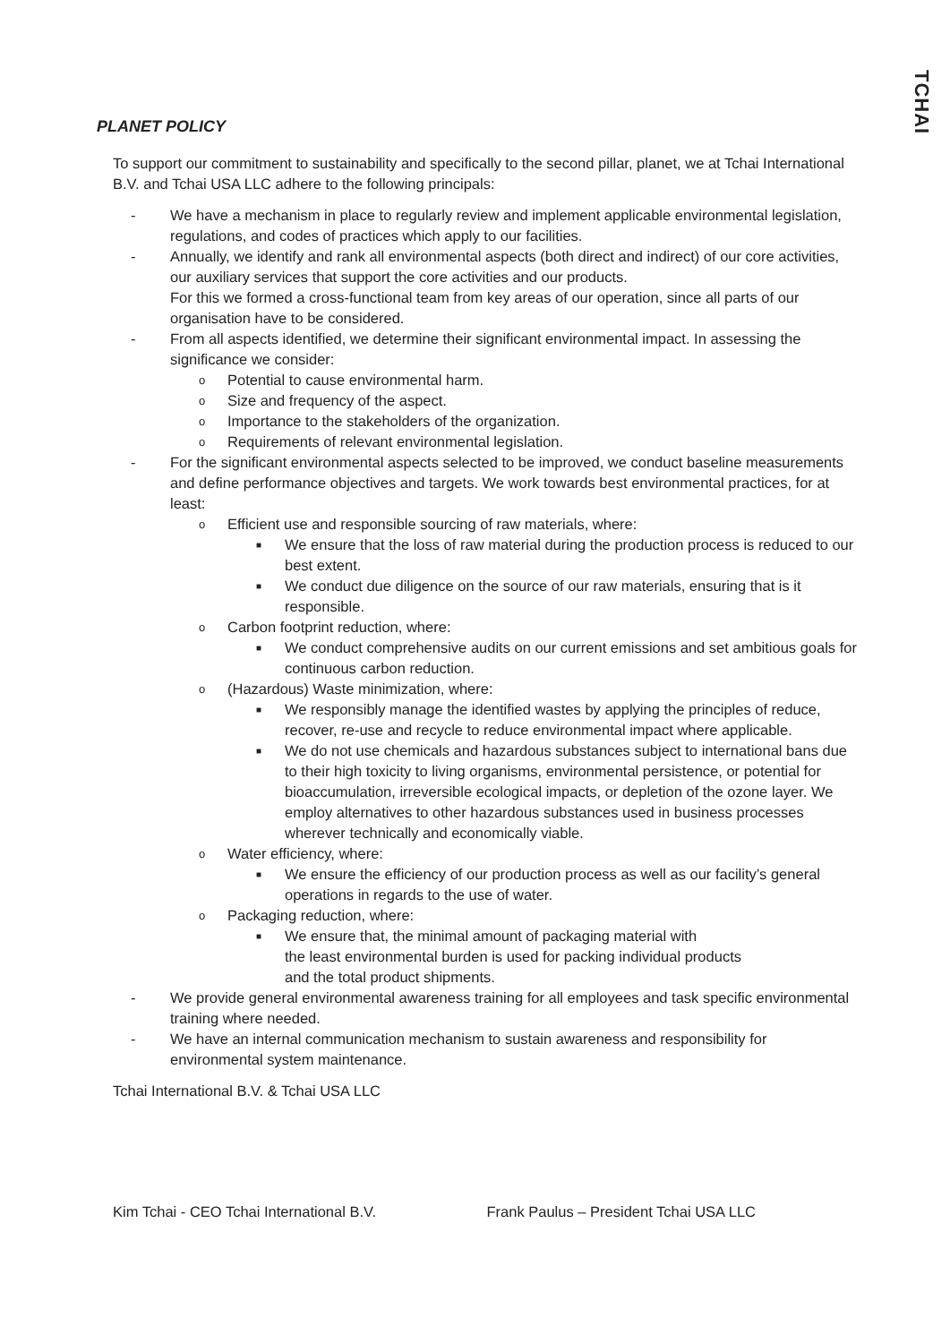TCHAI
PLANET POLICY
To support our commitment to sustainability and specifically to the second pillar, planet, we at Tchai International B.V. and Tchai USA LLC adhere to the following principals:
- We have a mechanism in place to regularly review and implement applicable environmental legislation, regulations, and codes of practices which apply to our facilities.
- Annually, we identify and rank all environmental aspects (both direct and indirect) of our core activities, our auxiliary services that support the core activities and our products.
For this we formed a cross-functional team from key areas of our operation, since all parts of our organisation have to be considered.
- From all aspects identified, we determine their significant environmental impact. In assessing the significance we consider:
o Potential to cause environmental harm.
o Size and frequency of the aspect.
o Importance to the stakeholders of the organization.
o Requirements of relevant environmental legislation.
- For the significant environmental aspects selected to be improved, we conduct baseline measurements and define performance objectives and targets. We work towards best environmental practices, for at least:
o Efficient use and responsible sourcing of raw materials, where:
■ We ensure that the loss of raw material during the production process is reduced to our best extent.
■ We conduct due diligence on the source of our raw materials, ensuring that is it responsible.
o Carbon footprint reduction, where:
■ We conduct comprehensive audits on our current emissions and set ambitious goals for continuous carbon reduction.
o (Hazardous) Waste minimization, where:
■ We responsibly manage the identified wastes by applying the principles of reduce, recover, re-use and recycle to reduce environmental impact where applicable.
■ We do not use chemicals and hazardous substances subject to international bans due to their high toxicity to living organisms, environmental persistence, or potential for bioaccumulation, irreversible ecological impacts, or depletion of the ozone layer. We employ alternatives to other hazardous substances used in business processes wherever technically and economically viable.
o Water efficiency, where:
■ We ensure the efficiency of our production process as well as our facility’s general operations in regards to the use of water.
o Packaging reduction, where:
■ We ensure that, the minimal amount of packaging material with
the least environmental burden is used for packing individual products
and the total product shipments.
- We provide general environmental awareness training for all employees and task specific environmental training where needed.
- We have an internal communication mechanism to sustain awareness and responsibility for environmental system maintenance.
Tchai International B.V. & Tchai USA LLC
Kim Tchai - CEO Tchai International B.V. Frank Paulus – President Tchai USA LLC